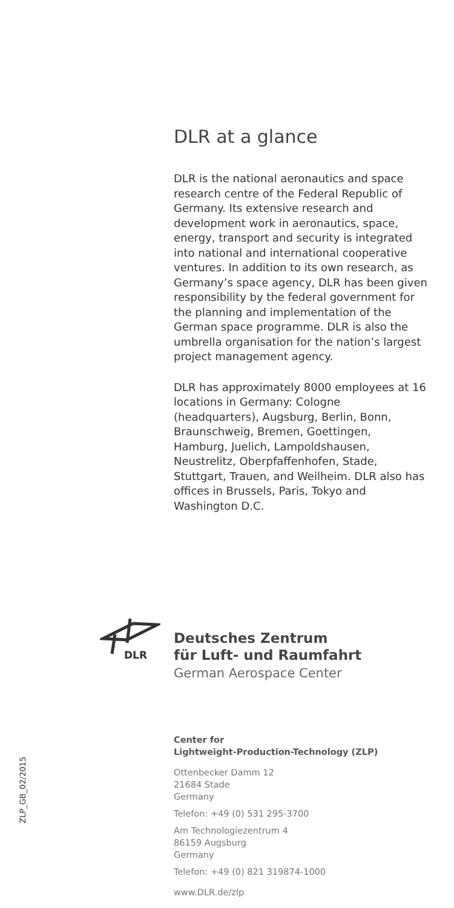DLR at a glance
DLR is the national aeronautics and space research centre of the Federal Republic of Germany. Its extensive research and development work in aeronautics, space, energy, transport and security is integrated into national and international cooperative ventures. In addition to its own research, as Germany’s space agency, DLR has been given responsibility by the federal government for the planning and implementation of the German space programme. DLR is also the umbrella organisation for the nation’s largest project management agency.
DLR has approximately 8000 employees at 16 locations in Germany: Cologne (headquarters), Augsburg, Berlin, Bonn, Braunschweig, Bremen, Goettingen, Hamburg, Juelich, Lampoldshausen, Neustrelitz, Oberpfaffenhofen, Stade, Stuttgart, Trauen, and Weilheim. DLR also has offices in Brussels, Paris, Tokyo and Washington D.C.
DLR
Deutsches Zentrum
für Luft- und Raumfahrt
German Aerospace Center
Center for
Lightweight-Production-Technology (ZLP)
Ottenbecker Damm 12
21684 Stade
Germany
Telefon: +49 (0) 531 295-3700
Am Technologiezentrum 4
86159 Augsburg
Germany
Telefon: +49 (0) 821 319874-1000
www.DLR.de/zlp
ZLP_GB_02/2015